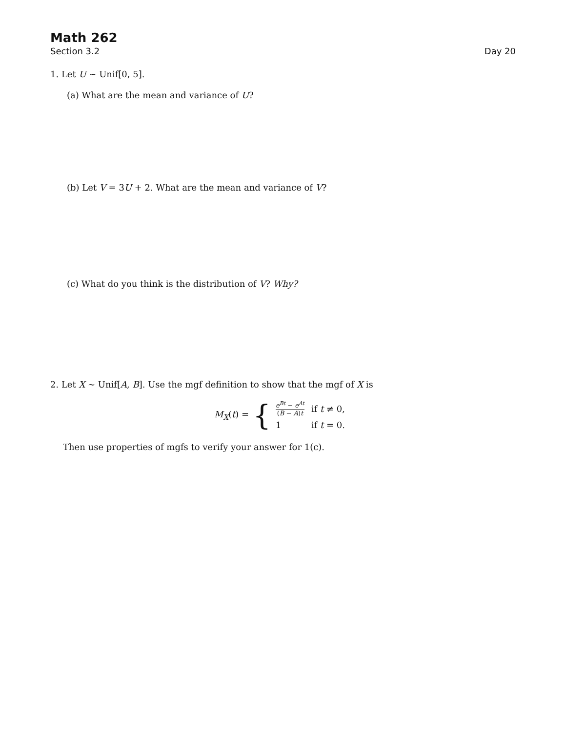Math 262
Section 3.2 Day 20
1. Let U ∼ Unif[0, 5].
(a) What are the mean and variance of U?
(b) Let V = 3U + 2. What are the mean and variance of V?
(c) What do you think is the distribution of V? Why?
2. Let X ∼ Unif[A, B]. Use the mgf definition to show that the mgf of X is
M<sub>X</sub>(t) = {
| e<sup>Bt</sup> − e<sup>At</sup> ( B − A ) t | if t ≠ 0, |
| 1 | if t = 0. |
Then use properties of mgfs to verify your answer for 1(c).